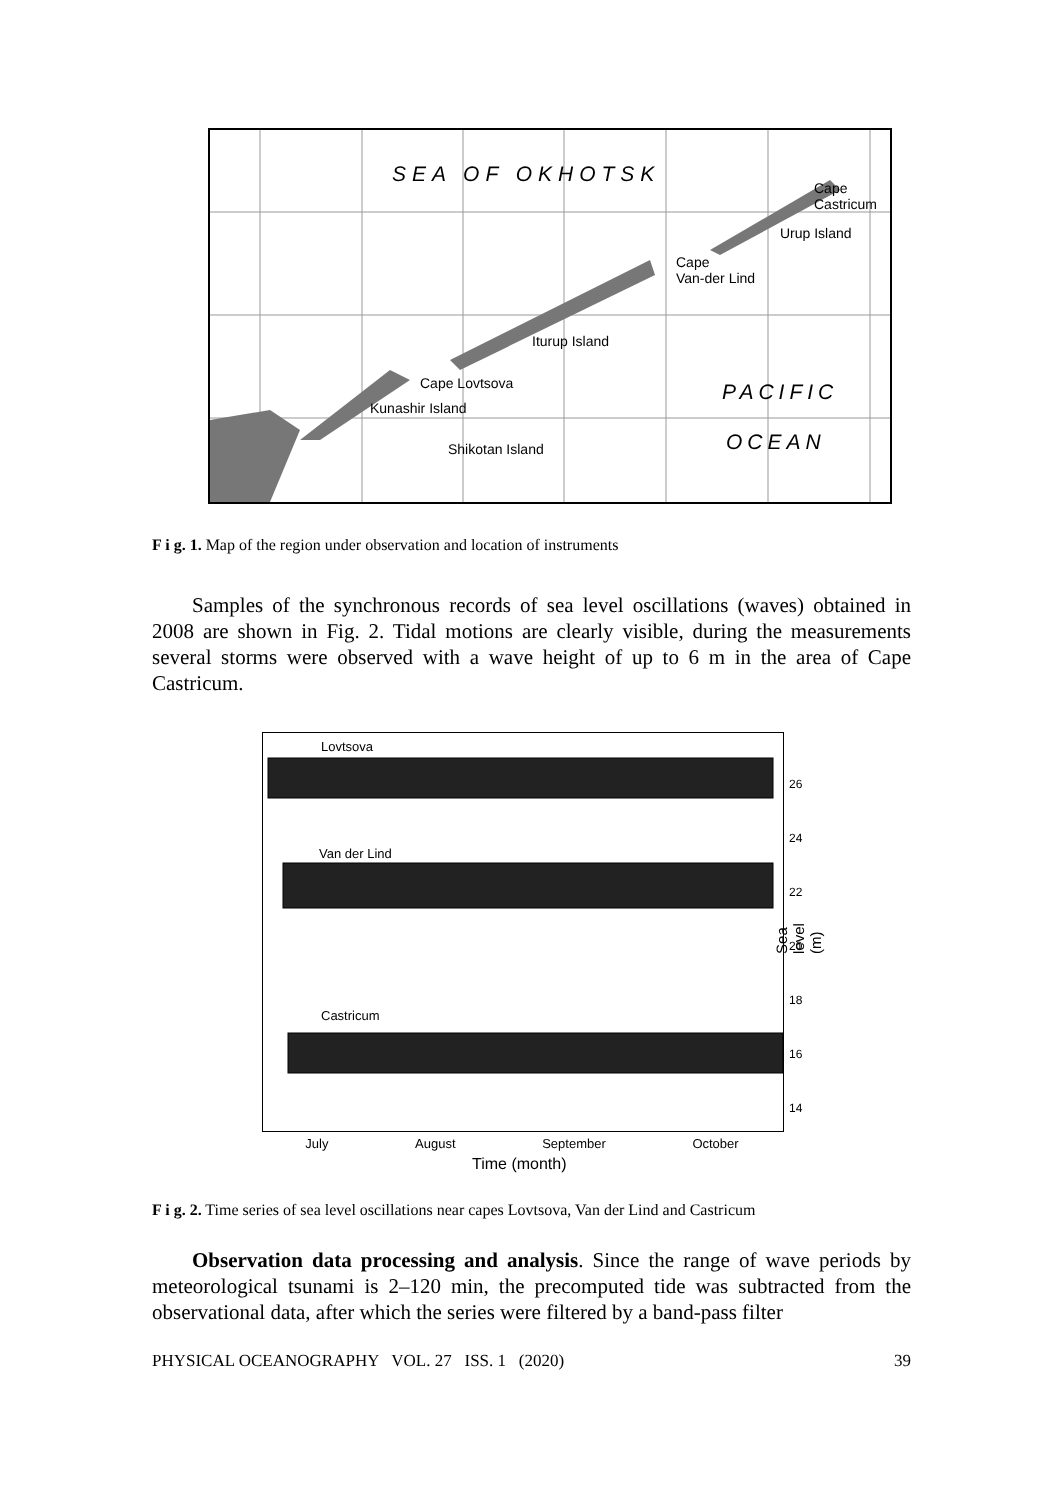SEA OF OKHOTSK
Cape
Castricum
Urup Island
Cape
Van-der Lind
Iturup Island
Cape Lovtsova
Kunashir Island
Shikotan Island
PACIFIC
OCEAN
F i g. 1. Map of the region under observation and location of instruments
Samples of the synchronous records of sea level oscillations (waves) obtained in 2008 are shown in Fig. 2. Tidal motions are clearly visible, during the measurements several storms were observed with a wave height of up to 6 m in the area of Cape Castricum.
Lovtsova
Van der Lind
Castricum
26
24
22
20
18
16
14
Sea level (m)
July August September October
Time (month)
F i g. 2. Time series of sea level oscillations near capes Lovtsova, Van der Lind and Castricum
Observation data processing and analysis. Since the range of wave periods by meteorological tsunami is 2–120 min, the precomputed tide was subtracted from the observational data, after which the series were filtered by a band-pass filter
PHYSICAL OCEANOGRAPHY VOL. 27 ISS. 1 (2020) 39